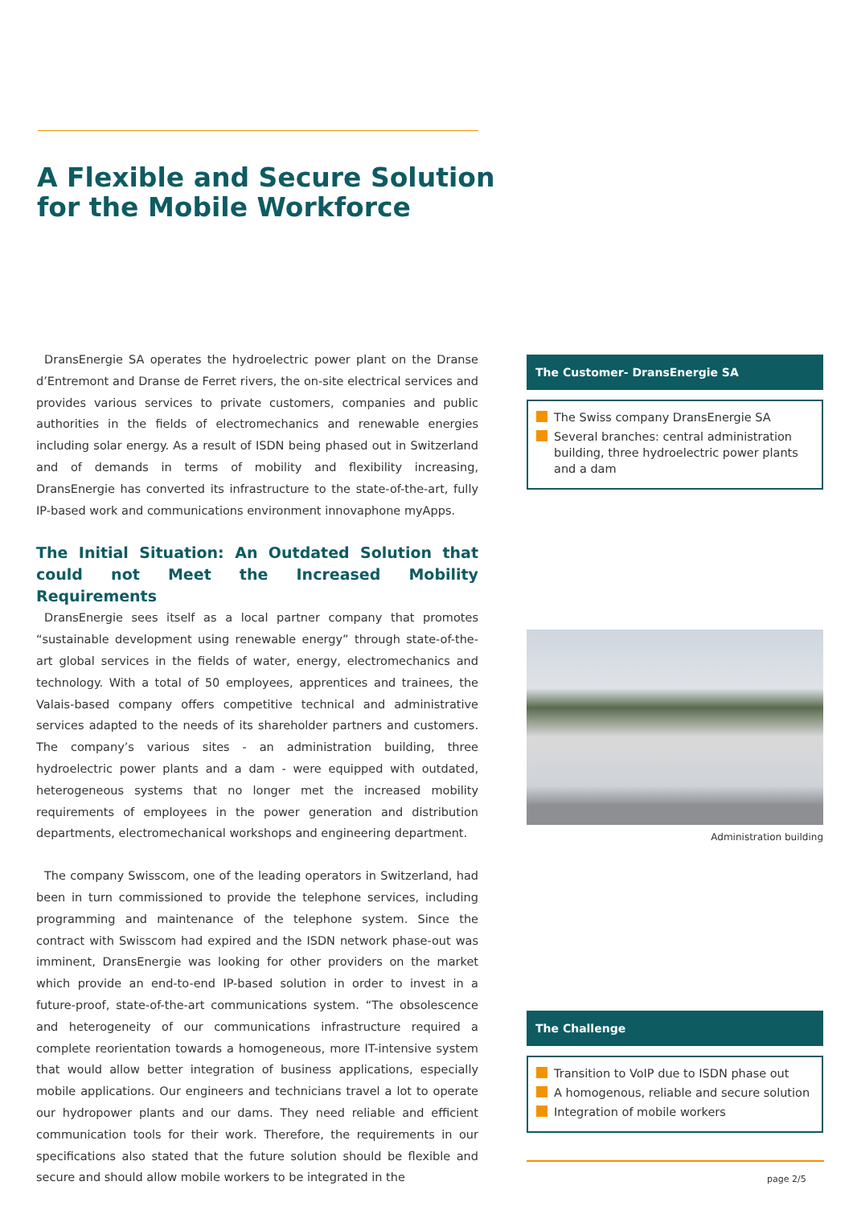A Flexible and Secure Solution
for the Mobile Workforce
DransEnergie SA operates the hydroelectric power plant on the Dranse d’Entremont and Dranse de Ferret rivers, the on-site electrical services and provides various services to private customers, companies and public authorities in the fields of electromechanics and renewable energies including solar energy. As a result of ISDN being phased out in Switzerland and of demands in terms of mobility and flexibility increasing, DransEnergie has converted its infrastructure to the state-of-the-art, fully IP-based work and communications environment innovaphone myApps.
The Initial Situation: An Outdated Solution that could not Meet the Increased Mobility Requirements
DransEnergie sees itself as a local partner company that promotes “sustainable development using renewable energy” through state-of-the-art global services in the fields of water, energy, electromechanics and technology. With a total of 50 employees, apprentices and trainees, the Valais-based company offers competitive technical and administrative services adapted to the needs of its shareholder partners and customers. The company’s various sites - an administration building, three hydroelectric power plants and a dam - were equipped with outdated, heterogeneous systems that no longer met the increased mobility requirements of employees in the power generation and distribution departments, electromechanical workshops and engineering department.
The company Swisscom, one of the leading operators in Switzerland, had been in turn commissioned to provide the telephone services, including programming and maintenance of the telephone system. Since the contract with Swisscom had expired and the ISDN network phase-out was imminent, DransEnergie was looking for other providers on the market which provide an end-to-end IP-based solution in order to invest in a future-proof, state-of-the-art communications system. “The obsolescence and heterogeneity of our communications infrastructure required a complete reorientation towards a homogeneous, more IT-intensive system that would allow better integration of business applications, especially mobile applications. Our engineers and technicians travel a lot to operate our hydropower plants and our dams. They need reliable and efficient communication tools for their work. Therefore, the requirements in our specifications also stated that the future solution should be flexible and secure and should allow mobile workers to be integrated in the
The Customer- DransEnergie SA
The Swiss company DransEnergie SA
Several branches: central administration building, three hydroelectric power plants and a dam
Administration building
The Challenge
Transition to VoIP due to ISDN phase out
A homogenous, reliable and secure solution
Integration of mobile workers
page 2/5